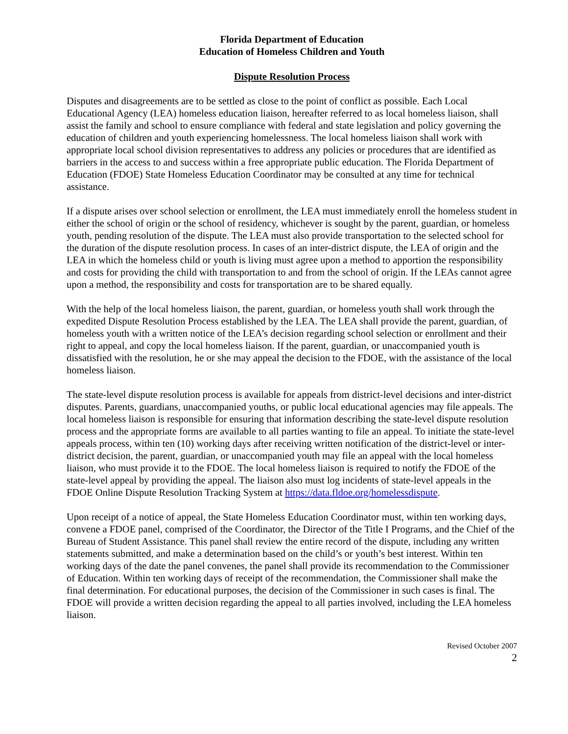Florida Department of Education
Education of Homeless Children and Youth
Dispute Resolution Process
Disputes and disagreements are to be settled as close to the point of conflict as possible. Each Local Educational Agency (LEA) homeless education liaison, hereafter referred to as local homeless liaison, shall assist the family and school to ensure compliance with federal and state legislation and policy governing the education of children and youth experiencing homelessness. The local homeless liaison shall work with appropriate local school division representatives to address any policies or procedures that are identified as barriers in the access to and success within a free appropriate public education. The Florida Department of Education (FDOE) State Homeless Education Coordinator may be consulted at any time for technical assistance.
If a dispute arises over school selection or enrollment, the LEA must immediately enroll the homeless student in either the school of origin or the school of residency, whichever is sought by the parent, guardian, or homeless youth, pending resolution of the dispute. The LEA must also provide transportation to the selected school for the duration of the dispute resolution process. In cases of an inter-district dispute, the LEA of origin and the LEA in which the homeless child or youth is living must agree upon a method to apportion the responsibility and costs for providing the child with transportation to and from the school of origin. If the LEAs cannot agree upon a method, the responsibility and costs for transportation are to be shared equally.
With the help of the local homeless liaison, the parent, guardian, or homeless youth shall work through the expedited Dispute Resolution Process established by the LEA. The LEA shall provide the parent, guardian, of homeless youth with a written notice of the LEA’s decision regarding school selection or enrollment and their right to appeal, and copy the local homeless liaison. If the parent, guardian, or unaccompanied youth is dissatisfied with the resolution, he or she may appeal the decision to the FDOE, with the assistance of the local homeless liaison.
The state-level dispute resolution process is available for appeals from district-level decisions and inter-district disputes. Parents, guardians, unaccompanied youths, or public local educational agencies may file appeals. The local homeless liaison is responsible for ensuring that information describing the state-level dispute resolution process and the appropriate forms are available to all parties wanting to file an appeal. To initiate the state-level appeals process, within ten (10) working days after receiving written notification of the district-level or inter-district decision, the parent, guardian, or unaccompanied youth may file an appeal with the local homeless liaison, who must provide it to the FDOE. The local homeless liaison is required to notify the FDOE of the state-level appeal by providing the appeal. The liaison also must log incidents of state-level appeals in the FDOE Online Dispute Resolution Tracking System at https://data.fldoe.org/homelessdispute.
Upon receipt of a notice of appeal, the State Homeless Education Coordinator must, within ten working days, convene a FDOE panel, comprised of the Coordinator, the Director of the Title I Programs, and the Chief of the Bureau of Student Assistance. This panel shall review the entire record of the dispute, including any written statements submitted, and make a determination based on the child’s or youth’s best interest. Within ten working days of the date the panel convenes, the panel shall provide its recommendation to the Commissioner of Education. Within ten working days of receipt of the recommendation, the Commissioner shall make the final determination. For educational purposes, the decision of the Commissioner in such cases is final. The FDOE will provide a written decision regarding the appeal to all parties involved, including the LEA homeless liaison.
Revised October 2007
2